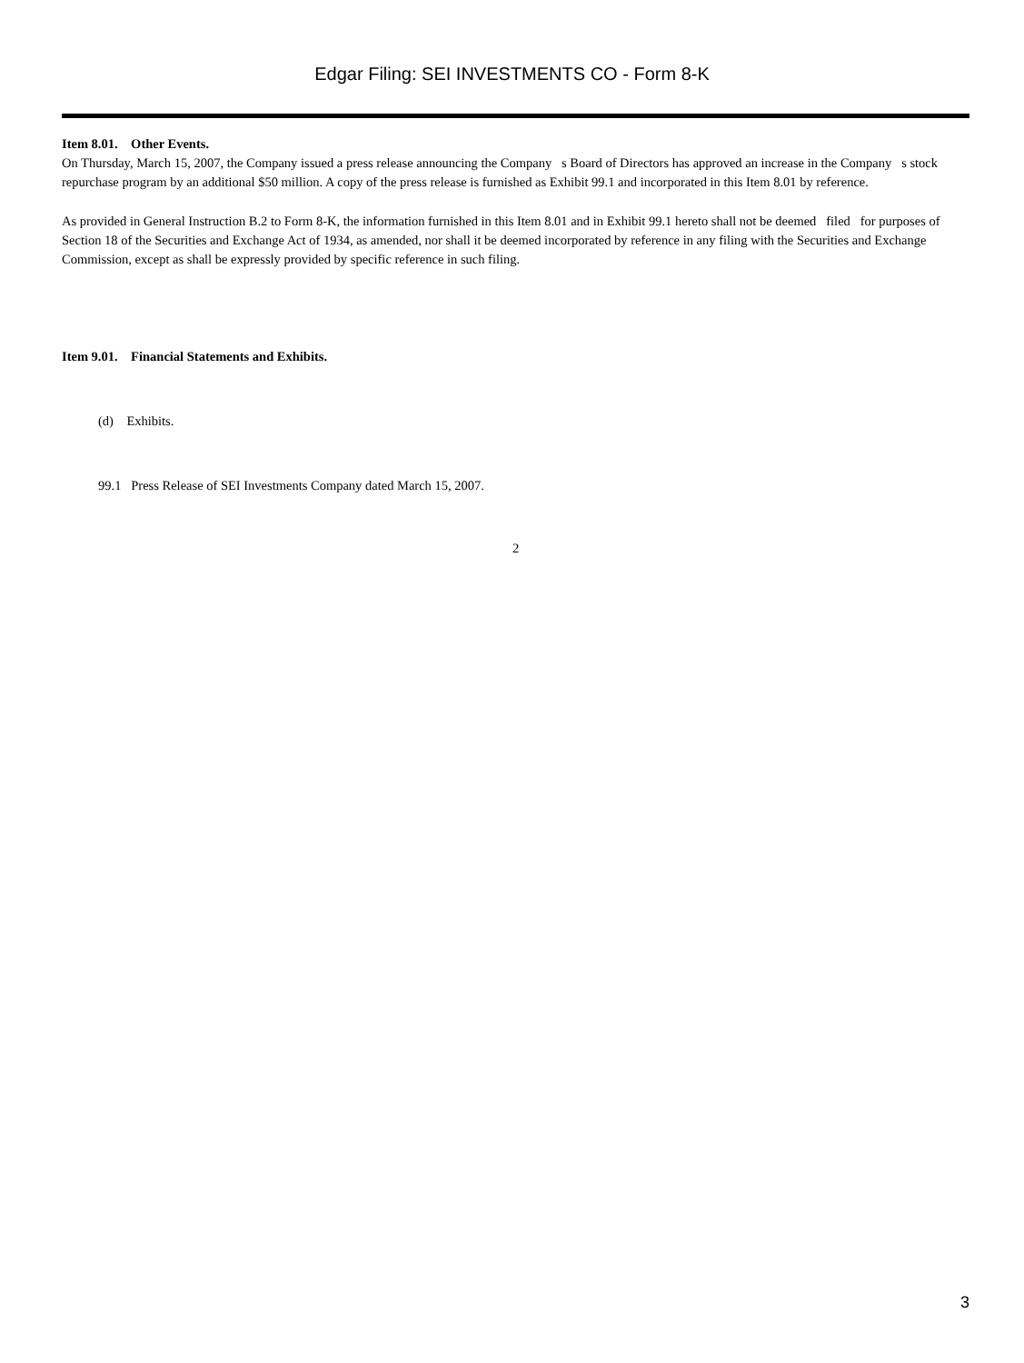Edgar Filing: SEI INVESTMENTS CO - Form 8-K
Item 8.01. Other Events.
On Thursday, March 15, 2007, the Company issued a press release announcing the Company s Board of Directors has approved an increase in the Company s stock repurchase program by an additional $50 million. A copy of the press release is furnished as Exhibit 99.1 and incorporated in this Item 8.01 by reference.
As provided in General Instruction B.2 to Form 8-K, the information furnished in this Item 8.01 and in Exhibit 99.1 hereto shall not be deemed filed for purposes of Section 18 of the Securities and Exchange Act of 1934, as amended, nor shall it be deemed incorporated by reference in any filing with the Securities and Exchange Commission, except as shall be expressly provided by specific reference in such filing.
Item 9.01. Financial Statements and Exhibits.
(d) Exhibits.
99.1 Press Release of SEI Investments Company dated March 15, 2007.
2
3